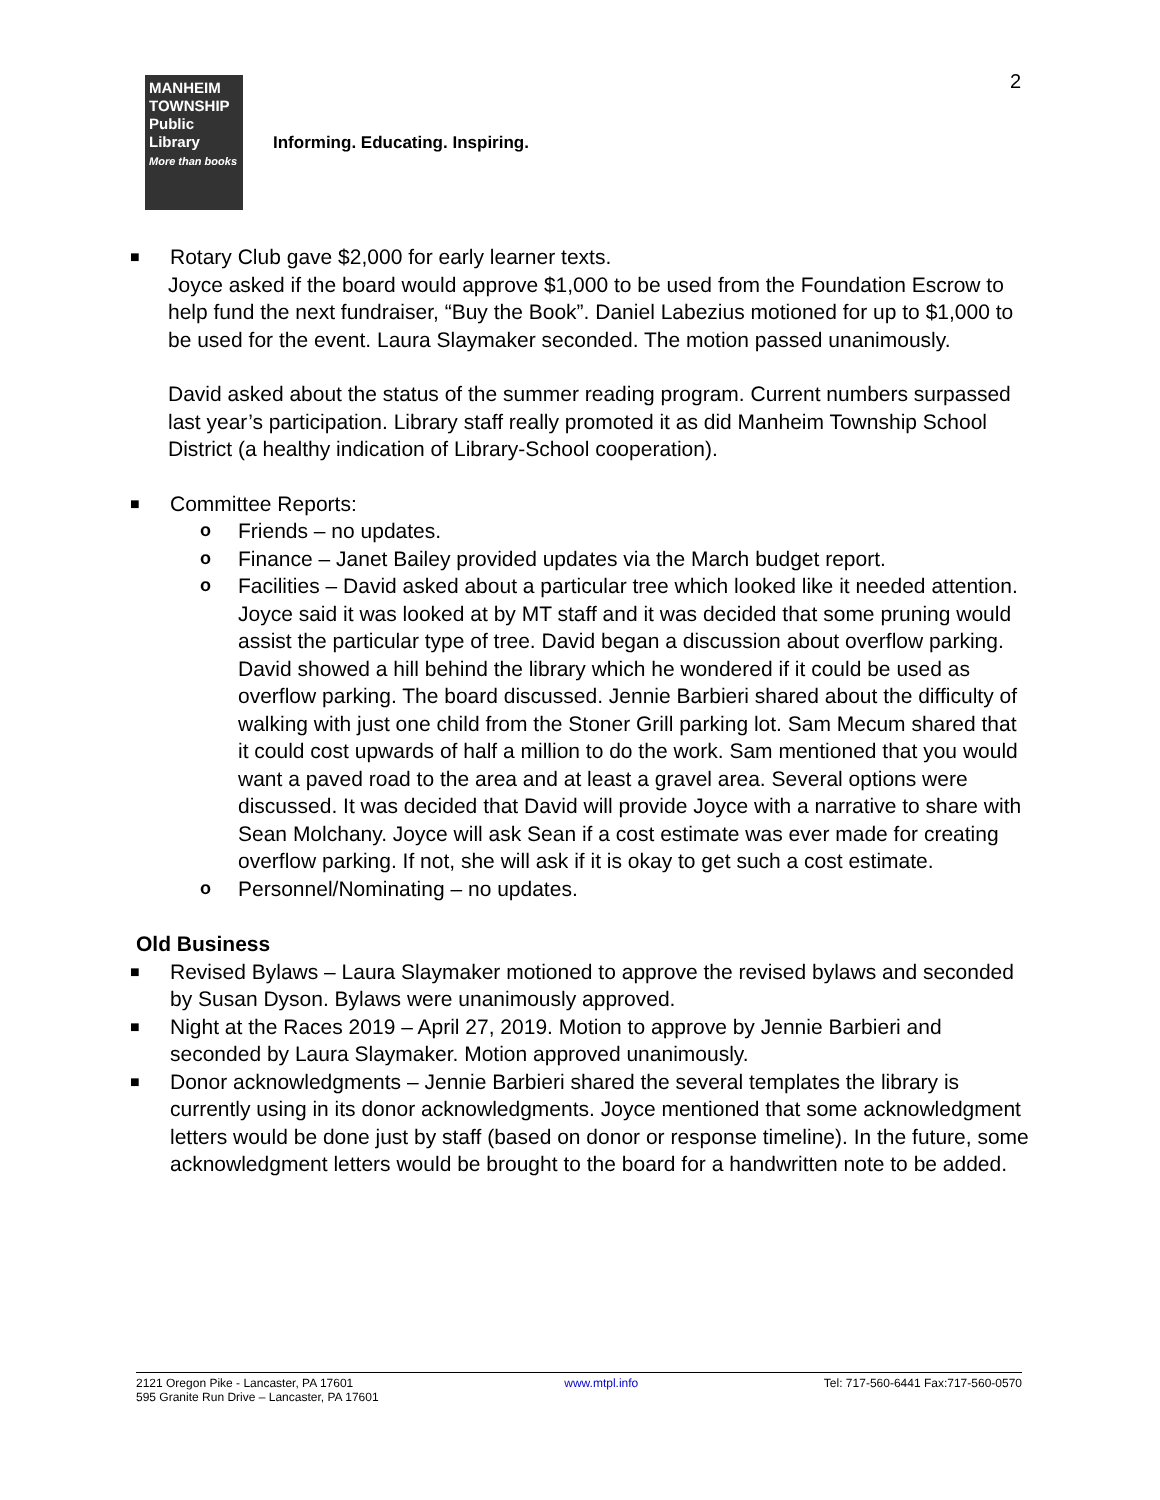2
MANHEIM
TOWNSHIP
Public
Library
More than books
Informing. Educating. Inspiring.
■ Rotary Club gave $2,000 for early learner texts.
Joyce asked if the board would approve $1,000 to be used from the Foundation Escrow to help fund the next fundraiser, “Buy the Book”. Daniel Labezius motioned for up to $1,000 to be used for the event. Laura Slaymaker seconded. The motion passed unanimously.
David asked about the status of the summer reading program. Current numbers surpassed last year’s participation. Library staff really promoted it as did Manheim Township School District (a healthy indication of Library-School cooperation).
■ Committee Reports:
o Friends – no updates.
o Finance – Janet Bailey provided updates via the March budget report.
o Facilities – David asked about a particular tree which looked like it needed attention. Joyce said it was looked at by MT staff and it was decided that some pruning would assist the particular type of tree. David began a discussion about overflow parking. David showed a hill behind the library which he wondered if it could be used as overflow parking. The board discussed. Jennie Barbieri shared about the difficulty of walking with just one child from the Stoner Grill parking lot. Sam Mecum shared that it could cost upwards of half a million to do the work. Sam mentioned that you would want a paved road to the area and at least a gravel area. Several options were discussed. It was decided that David will provide Joyce with a narrative to share with Sean Molchany. Joyce will ask Sean if a cost estimate was ever made for creating overflow parking. If not, she will ask if it is okay to get such a cost estimate.
o Personnel/Nominating – no updates.
Old Business
■ Revised Bylaws – Laura Slaymaker motioned to approve the revised bylaws and seconded by Susan Dyson. Bylaws were unanimously approved.
■ Night at the Races 2019 – April 27, 2019. Motion to approve by Jennie Barbieri and seconded by Laura Slaymaker. Motion approved unanimously.
■ Donor acknowledgments – Jennie Barbieri shared the several templates the library is currently using in its donor acknowledgments. Joyce mentioned that some acknowledgment letters would be done just by staff (based on donor or response timeline). In the future, some acknowledgment letters would be brought to the board for a handwritten note to be added.
2121 Oregon Pike - Lancaster, PA 17601
595 Granite Run Drive – Lancaster, PA 17601
www.mtpl.info Tel: 717-560-6441 Fax:717-560-0570